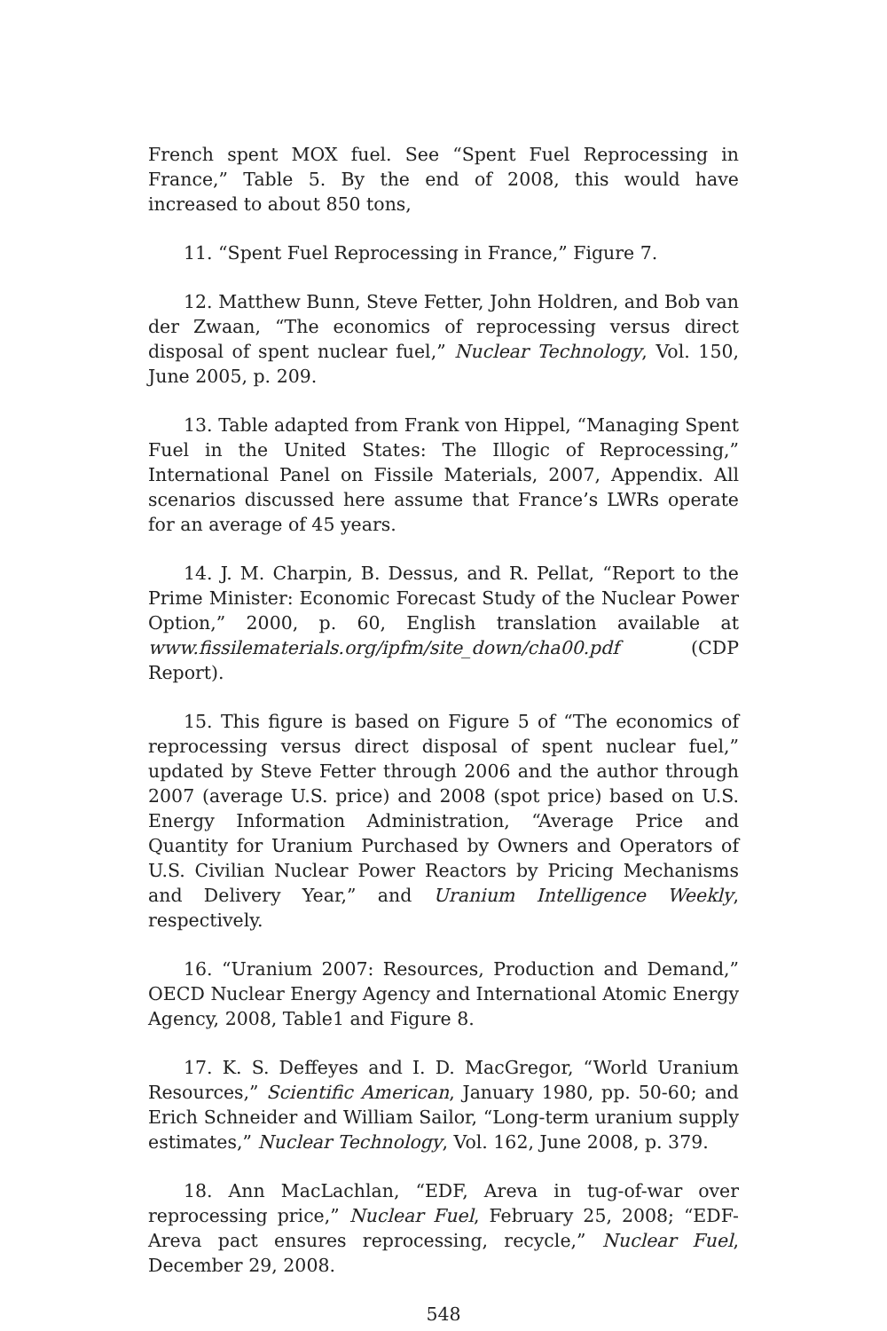French spent MOX fuel. See “Spent Fuel Reprocessing in France,” Table 5. By the end of 2008, this would have increased to about 850 tons,
11. “Spent Fuel Reprocessing in France,” Figure 7.
12. Matthew Bunn, Steve Fetter, John Holdren, and Bob van der Zwaan, “The economics of reprocessing versus direct disposal of spent nuclear fuel,” Nuclear Technology, Vol. 150, June 2005, p. 209.
13. Table adapted from Frank von Hippel, “Managing Spent Fuel in the United States: The Illogic of Reprocessing,” International Panel on Fissile Materials, 2007, Appendix. All scenarios discussed here assume that France’s LWRs operate for an average of 45 years.
14. J. M. Charpin, B. Dessus, and R. Pellat, “Report to the Prime Minister: Economic Forecast Study of the Nuclear Power Option,” 2000, p. 60, English translation available at www.fissilematerials.org/ipfm/site_down/cha00.pdf (CDP Report).
15. This figure is based on Figure 5 of “The economics of reprocessing versus direct disposal of spent nuclear fuel,” updated by Steve Fetter through 2006 and the author through 2007 (average U.S. price) and 2008 (spot price) based on U.S. Energy Information Administration, “Average Price and Quantity for Uranium Purchased by Owners and Operators of U.S. Civilian Nuclear Power Reactors by Pricing Mechanisms and Delivery Year,” and Uranium Intelligence Weekly, respectively.
16. “Uranium 2007: Resources, Production and Demand,” OECD Nuclear Energy Agency and International Atomic Energy Agency, 2008, Table1 and Figure 8.
17. K. S. Deffeyes and I. D. MacGregor, “World Uranium Resources,” Scientific American, January 1980, pp. 50-60; and Erich Schneider and William Sailor, “Long-term uranium supply estimates,” Nuclear Technology, Vol. 162, June 2008, p. 379.
18. Ann MacLachlan, “EDF, Areva in tug-of-war over reprocessing price,” Nuclear Fuel, February 25, 2008; “EDF-Areva pact ensures reprocessing, recycle,” Nuclear Fuel, December 29, 2008.
548